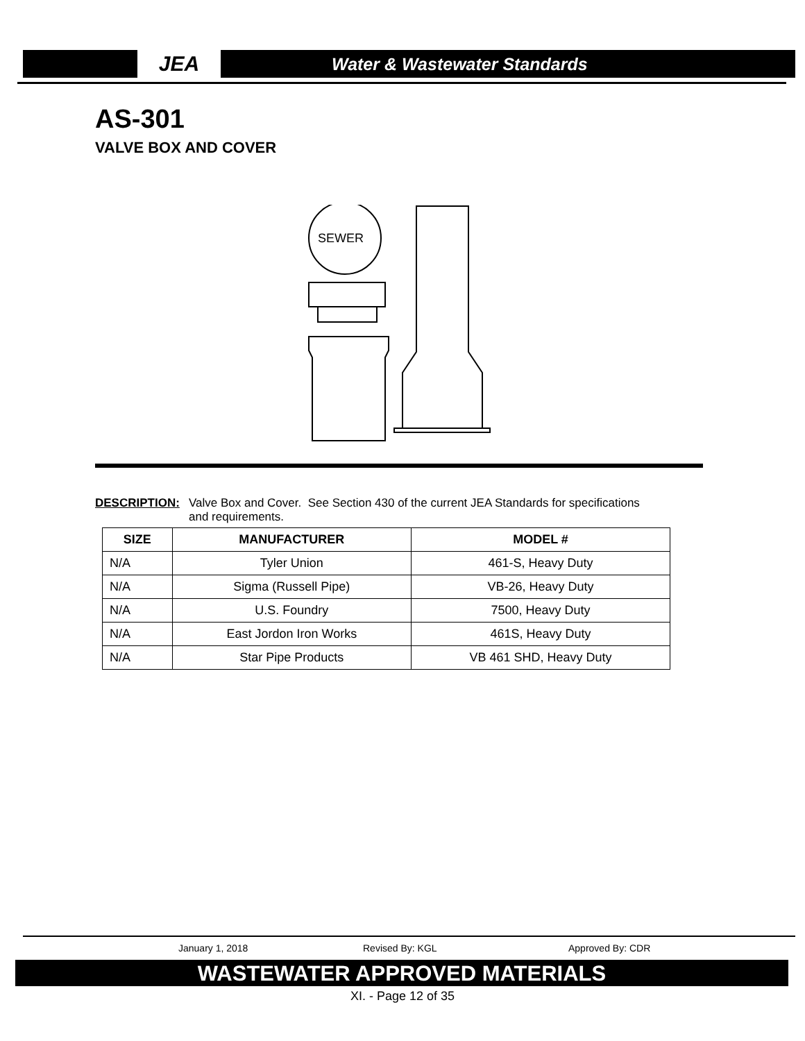JEA
Water & Wastewater Standards
AS-301
VALVE BOX AND COVER
SEWER
DESCRIPTION: Valve Box and Cover. See Section 430 of the current JEA Standards for specifications
and requirements.
| SIZE | MANUFACTURER | MODEL # |
| --- | --- | --- |
| N/A | Tyler Union | 461-S, Heavy Duty |
| N/A | Sigma (Russell Pipe) | VB-26, Heavy Duty |
| N/A | U.S. Foundry | 7500, Heavy Duty |
| N/A | East Jordon Iron Works | 461S, Heavy Duty |
| N/A | Star Pipe Products | VB 461 SHD, Heavy Duty |
January 1, 2018 Revised By: KGL Approved By: CDR
WASTEWATER APPROVED MATERIALS
XI. - Page 12 of 35